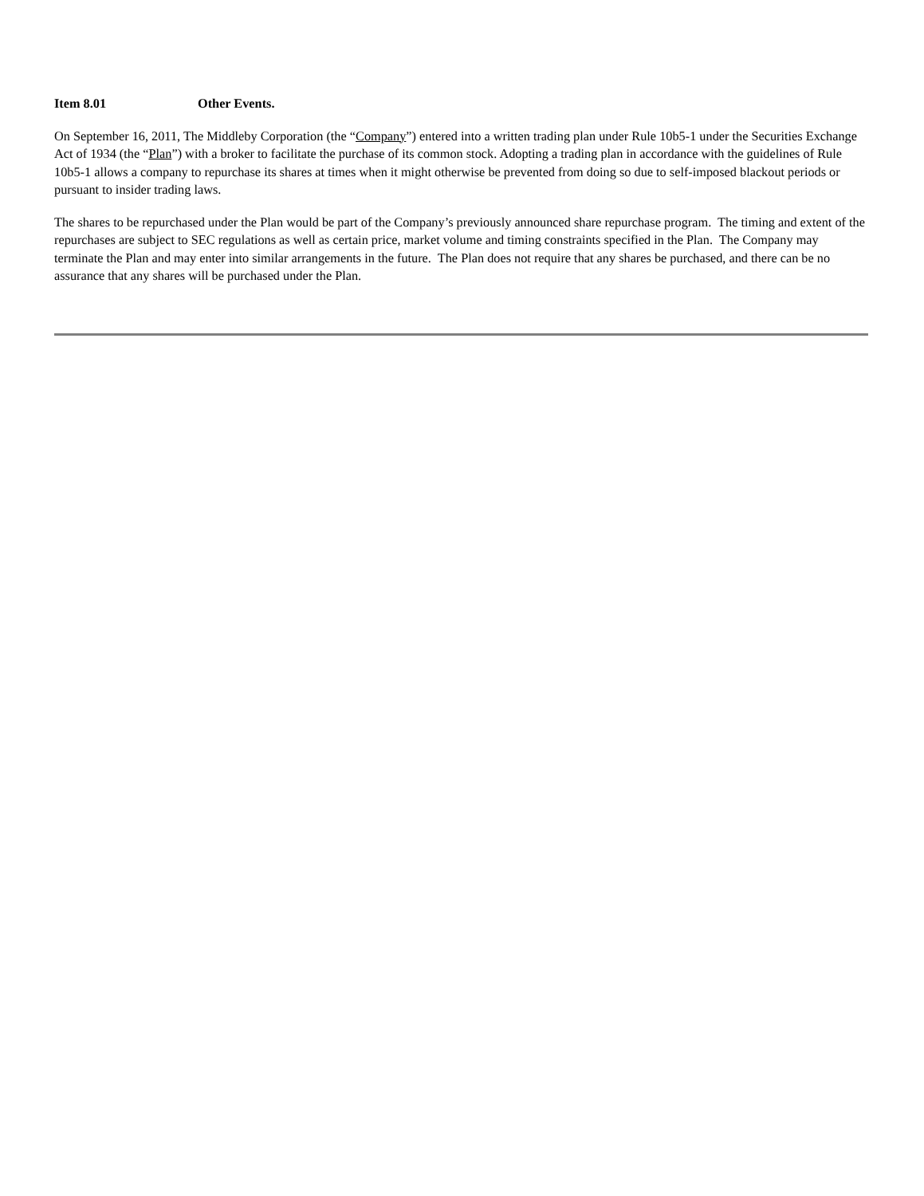Item 8.01 Other Events.
On September 16, 2011, The Middleby Corporation (the “Company”) entered into a written trading plan under Rule 10b5-1 under the Securities Exchange Act of 1934 (the “Plan”) with a broker to facilitate the purchase of its common stock. Adopting a trading plan in accordance with the guidelines of Rule 10b5-1 allows a company to repurchase its shares at times when it might otherwise be prevented from doing so due to self-imposed blackout periods or pursuant to insider trading laws.
The shares to be repurchased under the Plan would be part of the Company’s previously announced share repurchase program. The timing and extent of the repurchases are subject to SEC regulations as well as certain price, market volume and timing constraints specified in the Plan. The Company may terminate the Plan and may enter into similar arrangements in the future. The Plan does not require that any shares be purchased, and there can be no assurance that any shares will be purchased under the Plan.